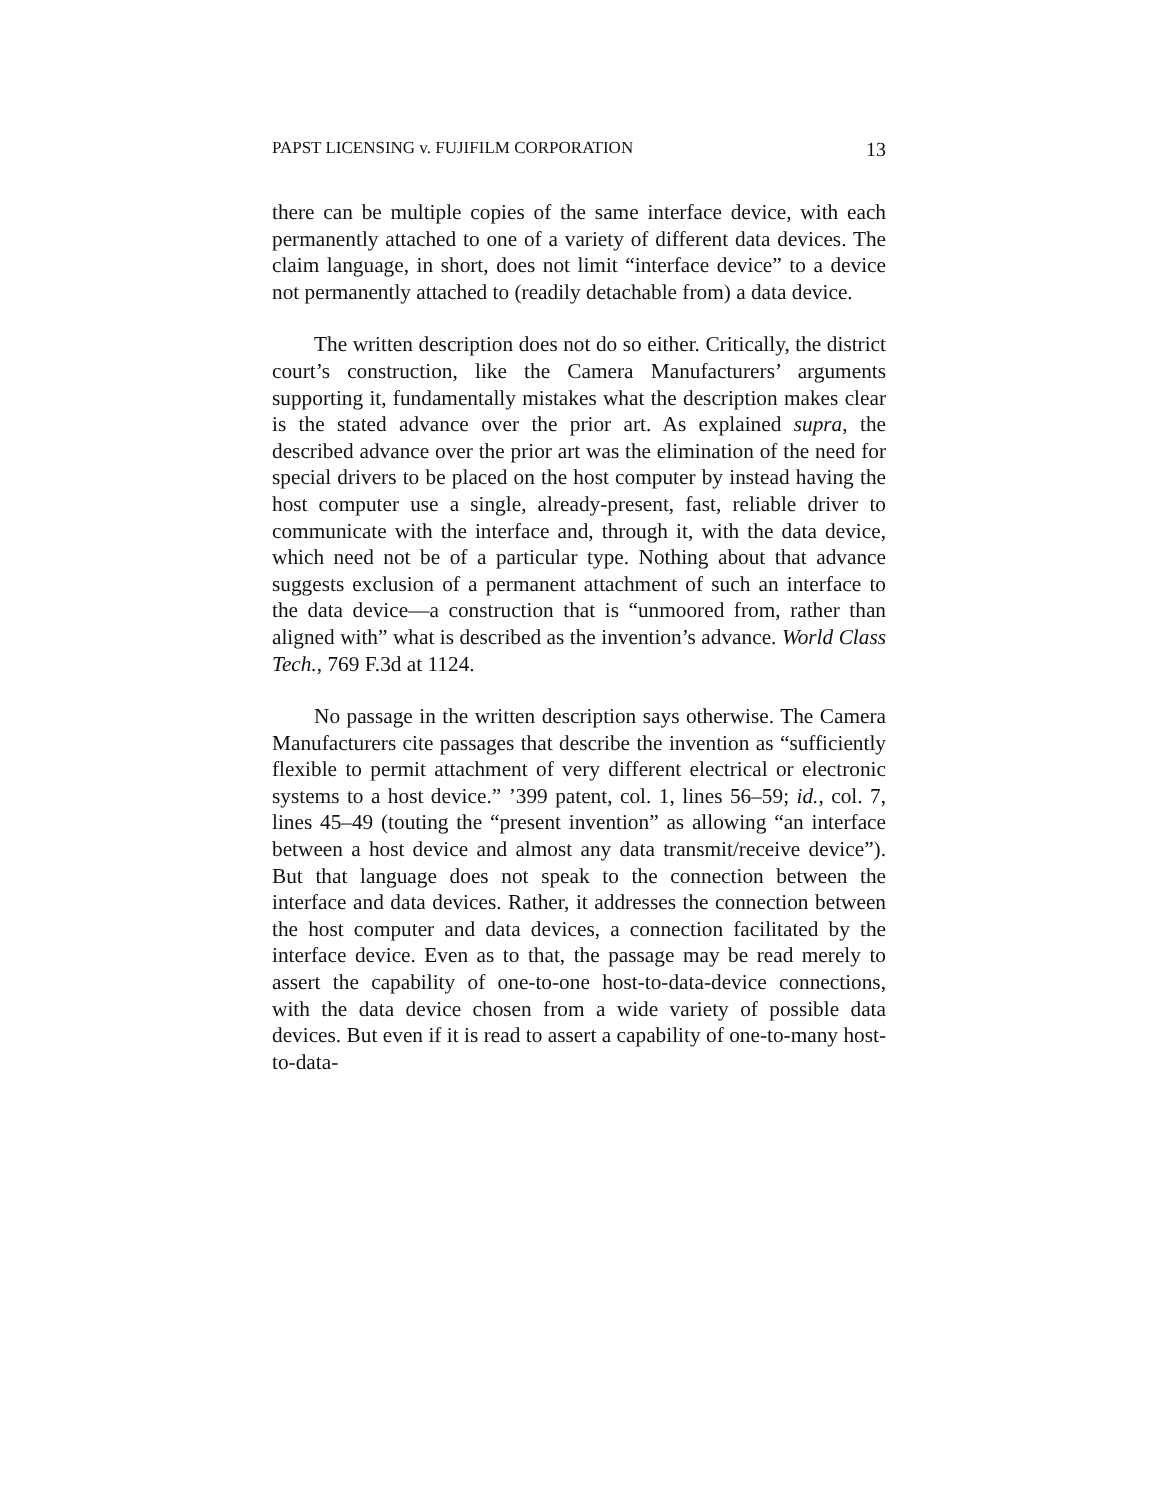PAPST LICENSING v. FUJIFILM CORPORATION 13
there can be multiple copies of the same interface device, with each permanently attached to one of a variety of different data devices. The claim language, in short, does not limit “interface device” to a device not permanently attached to (readily detachable from) a data device.
The written description does not do so either. Critically, the district court’s construction, like the Camera Manufacturers’ arguments supporting it, fundamentally mistakes what the description makes clear is the stated advance over the prior art. As explained supra, the described advance over the prior art was the elimination of the need for special drivers to be placed on the host computer by instead having the host computer use a single, already-present, fast, reliable driver to communicate with the interface and, through it, with the data device, which need not be of a particular type. Nothing about that advance suggests exclusion of a permanent attachment of such an interface to the data device—a construction that is “unmoored from, rather than aligned with” what is described as the invention’s advance. World Class Tech., 769 F.3d at 1124.
No passage in the written description says otherwise. The Camera Manufacturers cite passages that describe the invention as “sufficiently flexible to permit attachment of very different electrical or electronic systems to a host device.” ’399 patent, col. 1, lines 56–59; id., col. 7, lines 45–49 (touting the “present invention” as allowing “an interface between a host device and almost any data transmit/receive device”). But that language does not speak to the connection between the interface and data devices. Rather, it addresses the connection between the host computer and data devices, a connection facilitated by the interface device. Even as to that, the passage may be read merely to assert the capability of one-to-one host-to-data-device connections, with the data device chosen from a wide variety of possible data devices. But even if it is read to assert a capability of one-to-many host-to-data-